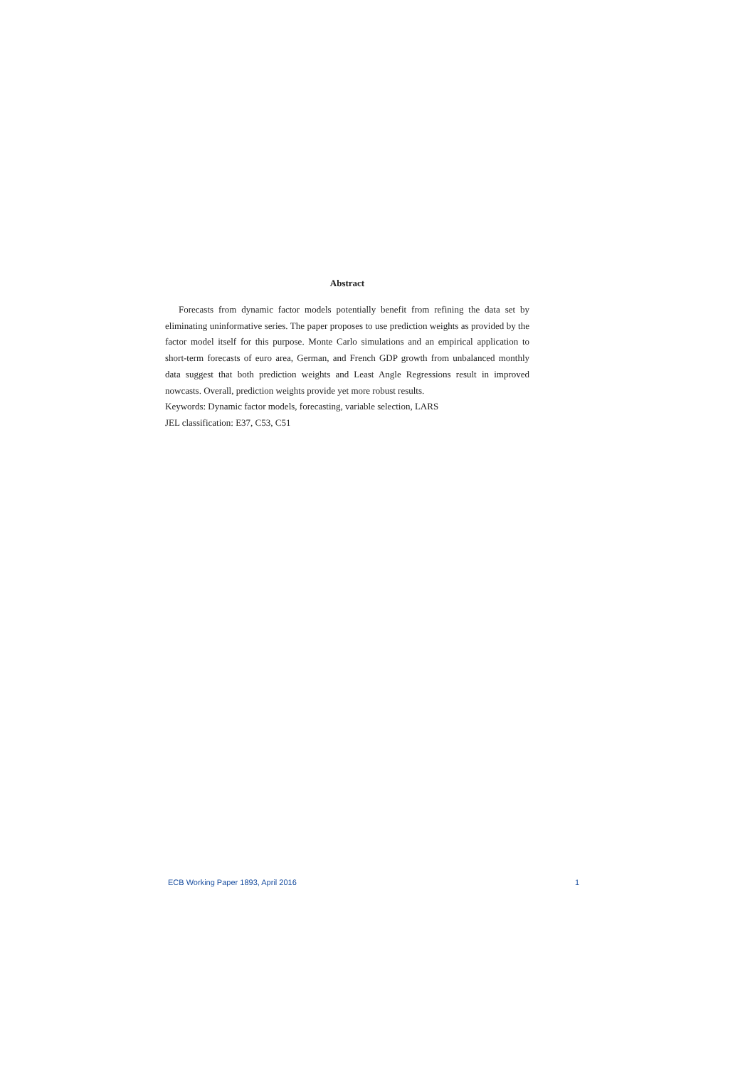Abstract
Forecasts from dynamic factor models potentially benefit from refining the data set by eliminating uninformative series. The paper proposes to use prediction weights as provided by the factor model itself for this purpose. Monte Carlo simulations and an empirical application to short-term forecasts of euro area, German, and French GDP growth from unbalanced monthly data suggest that both prediction weights and Least Angle Regressions result in improved nowcasts. Overall, prediction weights provide yet more robust results.
Keywords: Dynamic factor models, forecasting, variable selection, LARS
JEL classification: E37, C53, C51
ECB Working Paper 1893, April 2016 1